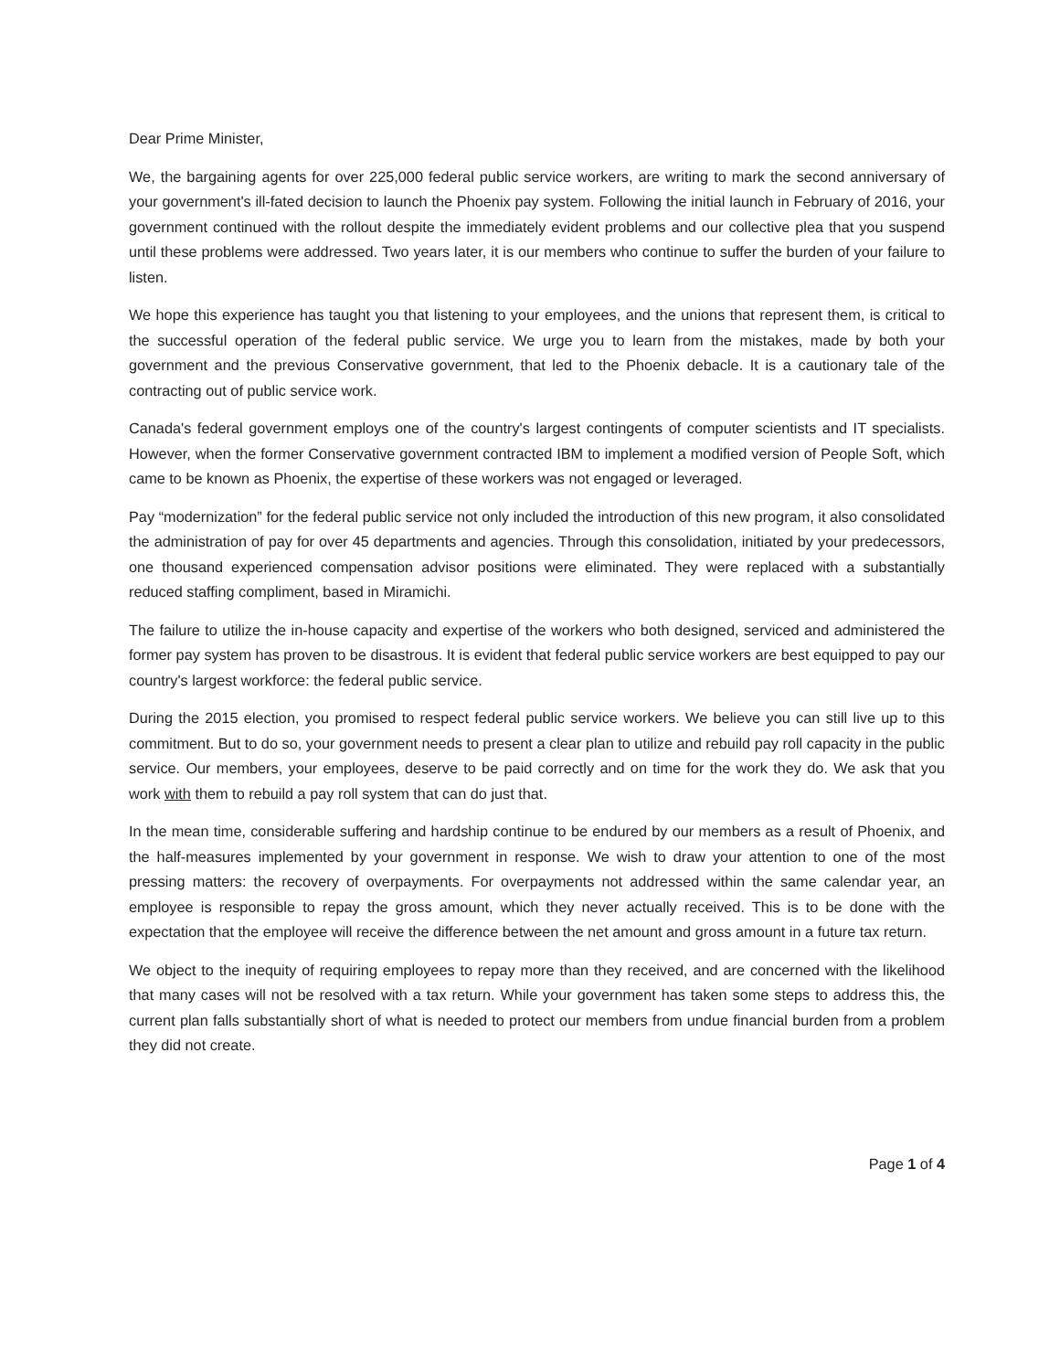Dear Prime Minister,
We, the bargaining agents for over 225,000 federal public service workers, are writing to mark the second anniversary of your government's ill-fated decision to launch the Phoenix pay system. Following the initial launch in February of 2016, your government continued with the rollout despite the immediately evident problems and our collective plea that you suspend until these problems were addressed. Two years later, it is our members who continue to suffer the burden of your failure to listen.
We hope this experience has taught you that listening to your employees, and the unions that represent them, is critical to the successful operation of the federal public service. We urge you to learn from the mistakes, made by both your government and the previous Conservative government, that led to the Phoenix debacle. It is a cautionary tale of the contracting out of public service work.
Canada's federal government employs one of the country's largest contingents of computer scientists and IT specialists. However, when the former Conservative government contracted IBM to implement a modified version of People Soft, which came to be known as Phoenix, the expertise of these workers was not engaged or leveraged.
Pay “modernization” for the federal public service not only included the introduction of this new program, it also consolidated the administration of pay for over 45 departments and agencies. Through this consolidation, initiated by your predecessors, one thousand experienced compensation advisor positions were eliminated. They were replaced with a substantially reduced staffing compliment, based in Miramichi.
The failure to utilize the in-house capacity and expertise of the workers who both designed, serviced and administered the former pay system has proven to be disastrous. It is evident that federal public service workers are best equipped to pay our country's largest workforce: the federal public service.
During the 2015 election, you promised to respect federal public service workers. We believe you can still live up to this commitment. But to do so, your government needs to present a clear plan to utilize and rebuild pay roll capacity in the public service. Our members, your employees, deserve to be paid correctly and on time for the work they do. We ask that you work with them to rebuild a pay roll system that can do just that.
In the mean time, considerable suffering and hardship continue to be endured by our members as a result of Phoenix, and the half-measures implemented by your government in response. We wish to draw your attention to one of the most pressing matters: the recovery of overpayments. For overpayments not addressed within the same calendar year, an employee is responsible to repay the gross amount, which they never actually received. This is to be done with the expectation that the employee will receive the difference between the net amount and gross amount in a future tax return.
We object to the inequity of requiring employees to repay more than they received, and are concerned with the likelihood that many cases will not be resolved with a tax return. While your government has taken some steps to address this, the current plan falls substantially short of what is needed to protect our members from undue financial burden from a problem they did not create.
Page 1 of 4